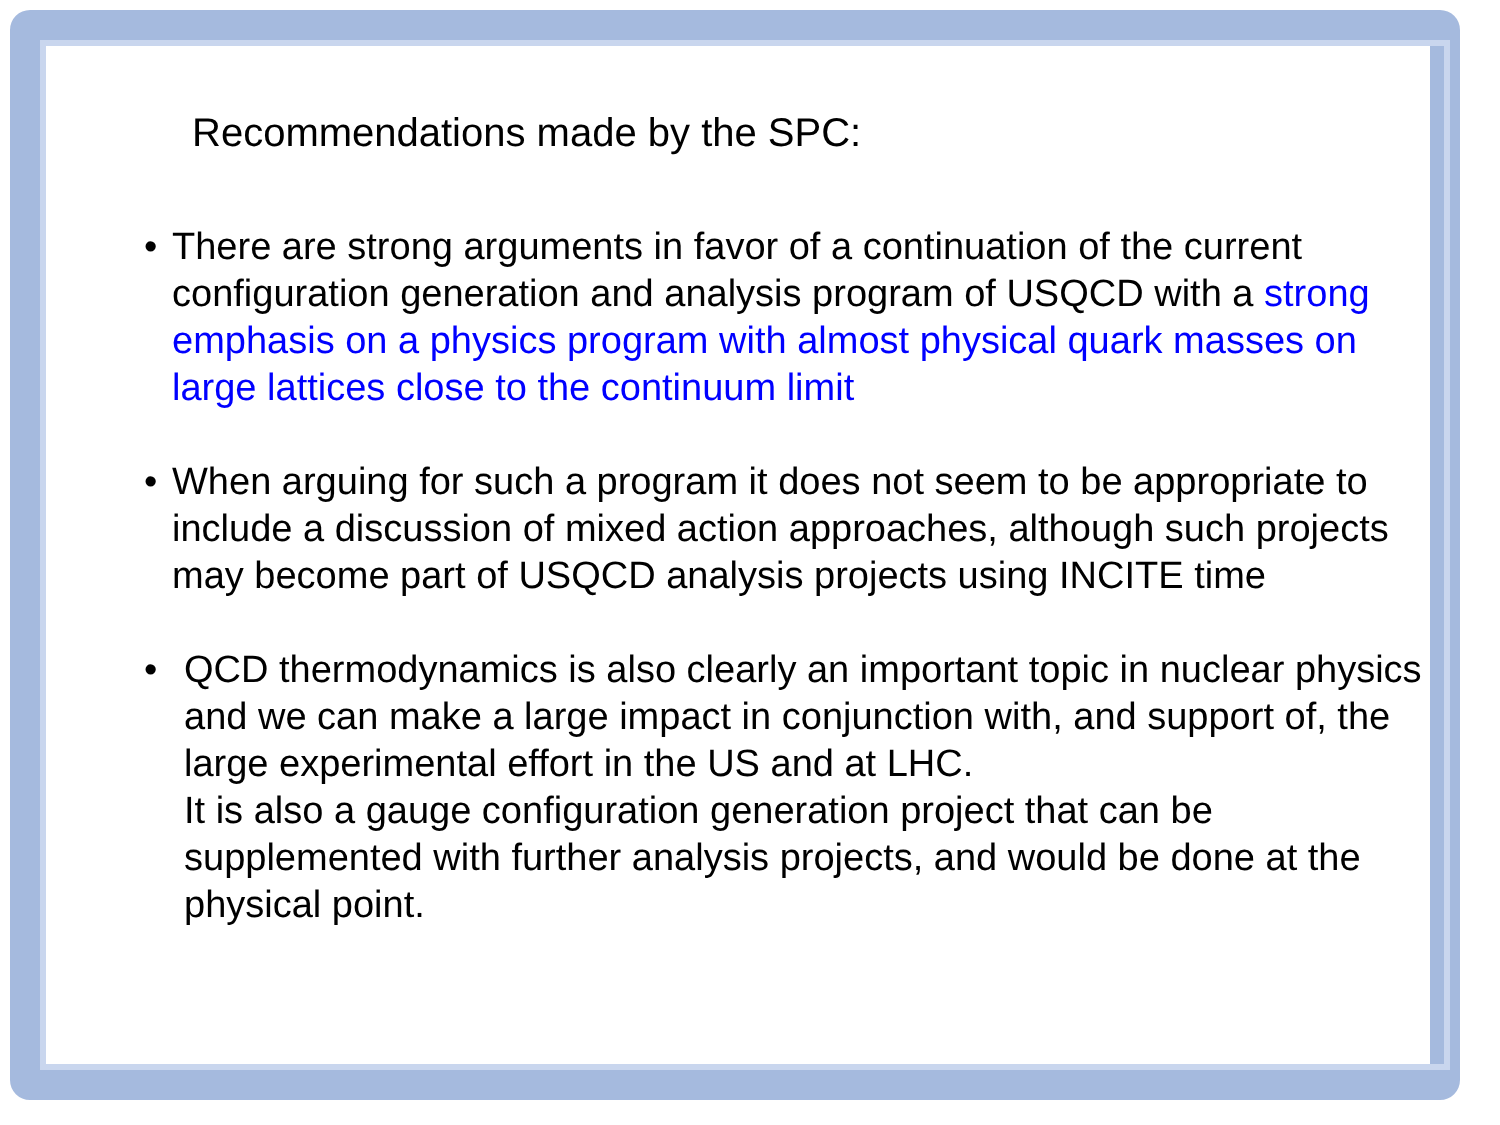Recommendations made by the SPC:
• There are strong arguments in favor of a continuation of the current configuration generation and analysis program of USQCD with a strong emphasis on a physics program with almost physical quark masses on large lattices close to the continuum limit
• When arguing for such a program it does not seem to be appropriate to include a discussion of mixed action approaches, although such projects may become part of USQCD analysis projects using INCITE time
• QCD thermodynamics is also clearly an important topic in nuclear physics and we can make a large impact in conjunction with, and support of, the large experimental effort in the US and at LHC.
It is also a gauge configuration generation project that can be supplemented with further analysis projects, and would be done at the physical point.